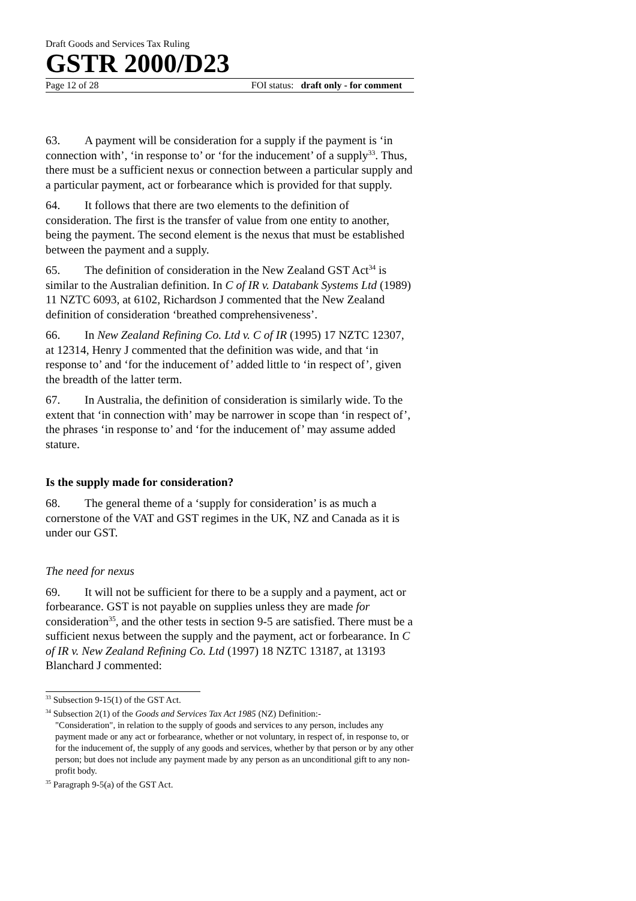Draft Goods and Services Tax Ruling
GSTR 2000/D23
Page 12 of 28 FOI status: draft only - for comment
63. A payment will be consideration for a supply if the payment is ‘in connection with’, ‘in response to’ or ‘for the inducement’ of a supply<sup>33</sup>. Thus, there must be a sufficient nexus or connection between a particular supply and a particular payment, act or forbearance which is provided for that supply.
64. It follows that there are two elements to the definition of consideration. The first is the transfer of value from one entity to another, being the payment. The second element is the nexus that must be established between the payment and a supply.
65. The definition of consideration in the New Zealand GST Act<sup>34</sup> is similar to the Australian definition. In C of IR v. Databank Systems Ltd (1989) 11 NZTC 6093, at 6102, Richardson J commented that the New Zealand definition of consideration ‘breathed comprehensiveness’.
66. In New Zealand Refining Co. Ltd v. C of IR (1995) 17 NZTC 12307, at 12314, Henry J commented that the definition was wide, and that ‘in response to’ and ‘for the inducement of’ added little to ‘in respect of’, given the breadth of the latter term.
67. In Australia, the definition of consideration is similarly wide. To the extent that ‘in connection with’ may be narrower in scope than ‘in respect of’, the phrases ‘in response to’ and ‘for the inducement of’ may assume added stature.
Is the supply made for consideration?
68. The general theme of a ‘supply for consideration’ is as much a cornerstone of the VAT and GST regimes in the UK, NZ and Canada as it is under our GST.
The need for nexus
69. It will not be sufficient for there to be a supply and a payment, act or forbearance. GST is not payable on supplies unless they are made for consideration<sup>35</sup>, and the other tests in section 9-5 are satisfied. There must be a sufficient nexus between the supply and the payment, act or forbearance. In C of IR v. New Zealand Refining Co. Ltd (1997) 18 NZTC 13187, at 13193 Blanchard J commented:
<sup>33</sup> Subsection 9-15(1) of the GST Act.
<sup>34</sup> Subsection 2(1) of the Goods and Services Tax Act 1985 (NZ) Definition:-
"Consideration", in relation to the supply of goods and services to any person, includes any payment made or any act or forbearance, whether or not voluntary, in respect of, in response to, or for the inducement of, the supply of any goods and services, whether by that person or by any other person; but does not include any payment made by any person as an unconditional gift to any non-profit body.
<sup>35</sup> Paragraph 9-5(a) of the GST Act.